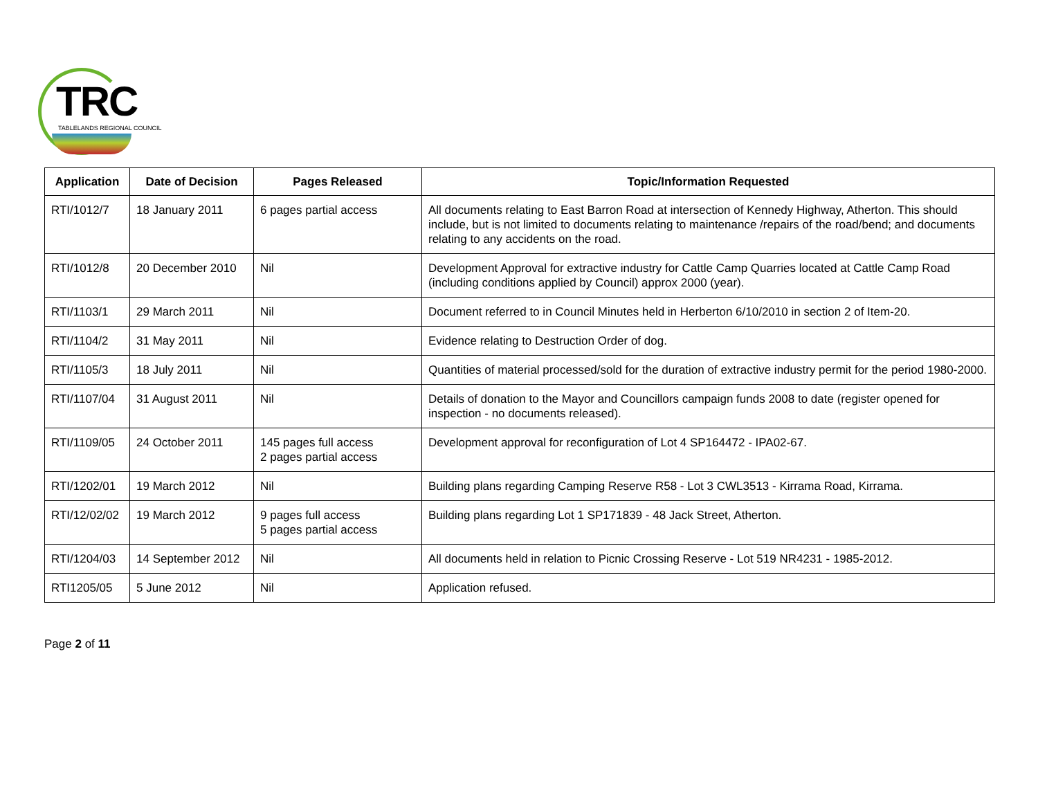TRC
TABLELANDS REGIONAL COUNCIL
| Application | Date of Decision | Pages Released | Topic/Information Requested |
| --- | --- | --- | --- |
| RTI/1012/7 | 18 January 2011 | 6 pages partial access | All documents relating to East Barron Road at intersection of Kennedy Highway, Atherton. This should include, but is not limited to documents relating to maintenance /repairs of the road/bend; and documents relating to any accidents on the road. |
| RTI/1012/8 | 20 December 2010 | Nil | Development Approval for extractive industry for Cattle Camp Quarries located at Cattle Camp Road (including conditions applied by Council) approx 2000 (year). |
| RTI/1103/1 | 29 March 2011 | Nil | Document referred to in Council Minutes held in Herberton 6/10/2010 in section 2 of Item-20. |
| RTI/1104/2 | 31 May 2011 | Nil | Evidence relating to Destruction Order of dog. |
| RTI/1105/3 | 18 July 2011 | Nil | Quantities of material processed/sold for the duration of extractive industry permit for the period 1980-2000. |
| RTI/1107/04 | 31 August 2011 | Nil | Details of donation to the Mayor and Councillors campaign funds 2008 to date (register opened for inspection - no documents released). |
| RTI/1109/05 | 24 October 2011 | 145 pages full access 2 pages partial access | Development approval for reconfiguration of Lot 4 SP164472 - IPA02-67. |
| RTI/1202/01 | 19 March 2012 | Nil | Building plans regarding Camping Reserve R58 - Lot 3 CWL3513 - Kirrama Road, Kirrama. |
| RTI/12/02/02 | 19 March 2012 | 9 pages full access 5 pages partial access | Building plans regarding Lot 1 SP171839 - 48 Jack Street, Atherton. |
| RTI/1204/03 | 14 September 2012 | Nil | All documents held in relation to Picnic Crossing Reserve - Lot 519 NR4231 - 1985-2012. |
| RTI1205/05 | 5 June 2012 | Nil | Application refused. |
Page 2 of 11